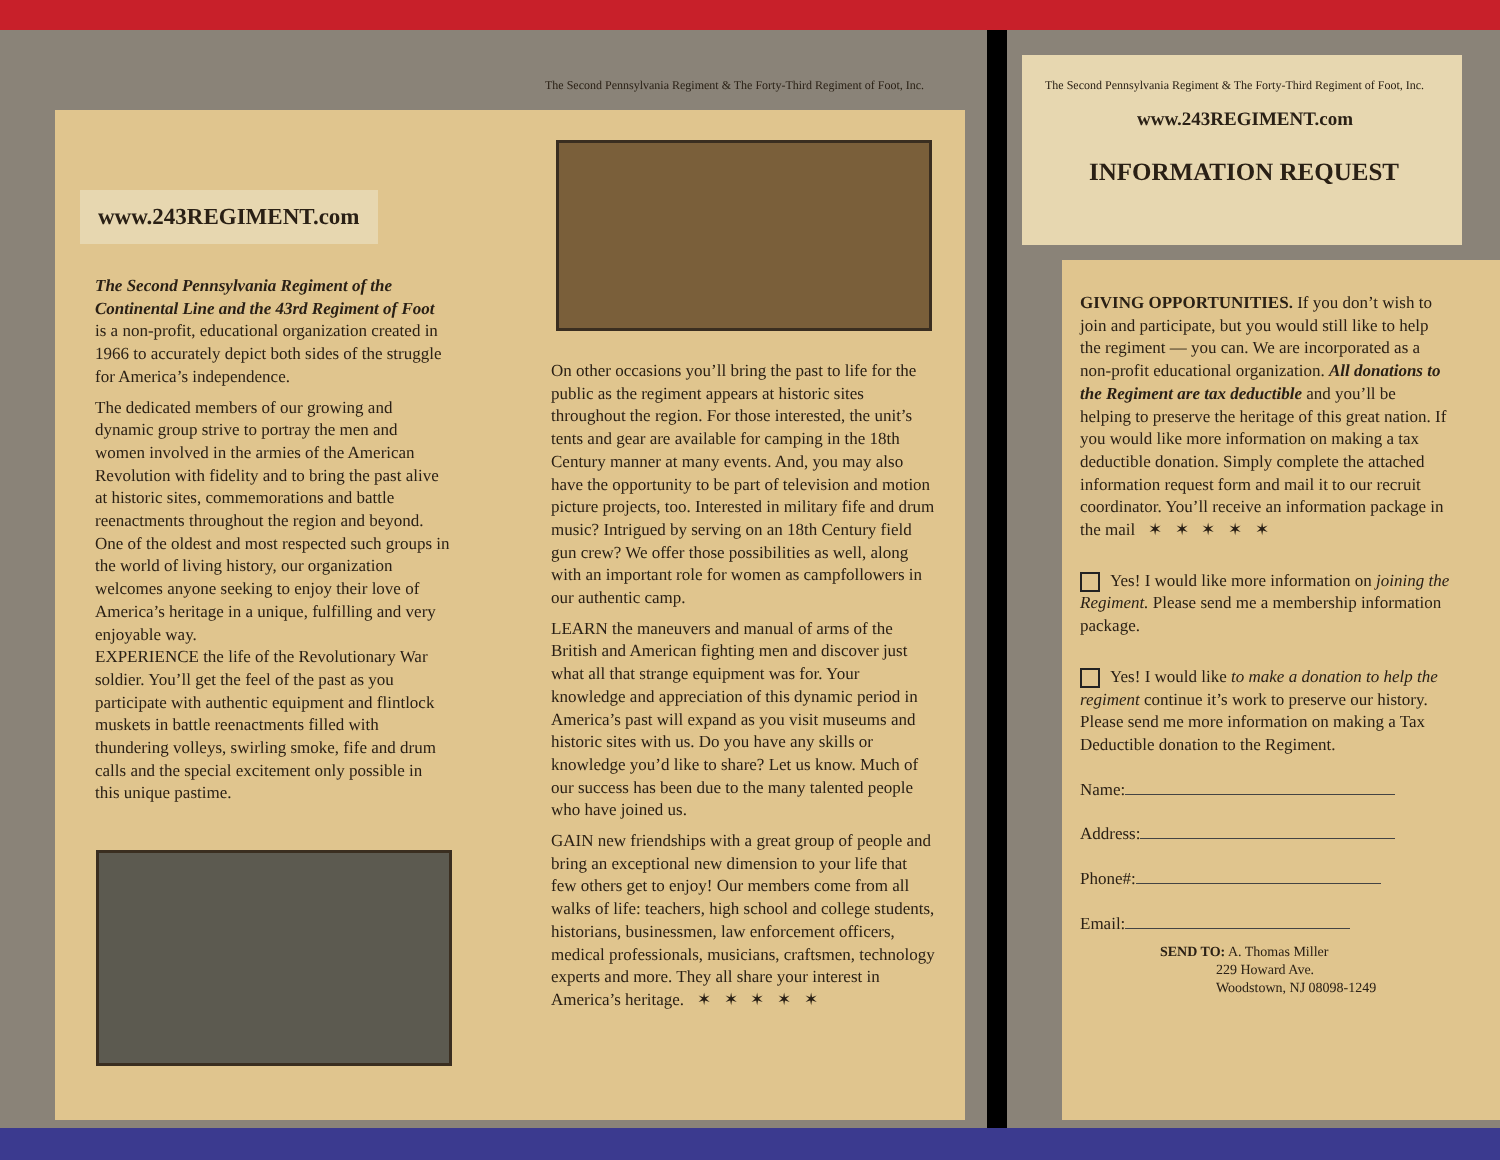The Second Pennsylvania Regiment & The Forty-Third Regiment of Foot, Inc.
www.243REGIMENT.com
The Second Pennsylvania Regiment of the Continental Line and the 43rd Regiment of Foot is a non-profit, educational organization created in 1966 to accurately depict both sides of the struggle for America’s independence.
The dedicated members of our growing and dynamic group strive to portray the men and women involved in the armies of the American Revolution with fidelity and to bring the past alive at historic sites, commemorations and battle reenactments throughout the region and beyond. One of the oldest and most respected such groups in the world of living history, our organization welcomes anyone seeking to enjoy their love of America’s heritage in a unique, fulfilling and very enjoyable way.
EXPERIENCE the life of the Revolutionary War soldier. You’ll get the feel of the past as you participate with authentic equipment and flintlock muskets in battle reenactments filled with thundering volleys, swirling smoke, fife and drum calls and the special excitement only possible in this unique pastime.
On other occasions you’ll bring the past to life for the public as the regiment appears at historic sites throughout the region. For those interested, the unit’s tents and gear are available for camping in the 18th Century manner at many events. And, you may also have the opportunity to be part of television and motion picture projects, too. Interested in military fife and drum music? Intrigued by serving on an 18th Century field gun crew? We offer those possibilities as well, along with an important role for women as campfollowers in our authentic camp.
LEARN the maneuvers and manual of arms of the British and American fighting men and discover just what all that strange equipment was for. Your knowledge and appreciation of this dynamic period in America’s past will expand as you visit museums and historic sites with us. Do you have any skills or knowledge you’d like to share? Let us know. Much of our success has been due to the many talented people who have joined us.
GAIN new friendships with a great group of people and bring an exceptional new dimension to your life that few others get to enjoy! Our members come from all walks of life: teachers, high school and college students, historians, businessmen, law enforcement officers, medical professionals, musicians, craftsmen, technology experts and more. They all share your interest in America’s heritage. ✶ ✶ ✶ ✶ ✶
The Second Pennsylvania Regiment & The Forty-Third Regiment of Foot, Inc.
www.243REGIMENT.com
INFORMATION REQUEST
GIVING OPPORTUNITIES. If you don’t wish to join and participate, but you would still like to help the regiment — you can. We are incorporated as a non-profit educational organization. All donations to the Regiment are tax deductible and you’ll be helping to preserve the heritage of this great nation. If you would like more information on making a tax deductible donation. Simply complete the attached information request form and mail it to our recruit coordinator. You’ll receive an information package in the mail ✶ ✶ ✶ ✶ ✶
Yes! I would like more information on joining the Regiment. Please send me a membership information package.
Yes! I would like to make a donation to help the regiment continue it’s work to preserve our history. Please send me more information on making a Tax Deductible donation to the Regiment.
Name:
Address:
Phone#:
Email:
SEND TO: A. Thomas Miller
229 Howard Ave.
Woodstown, NJ 08098-1249